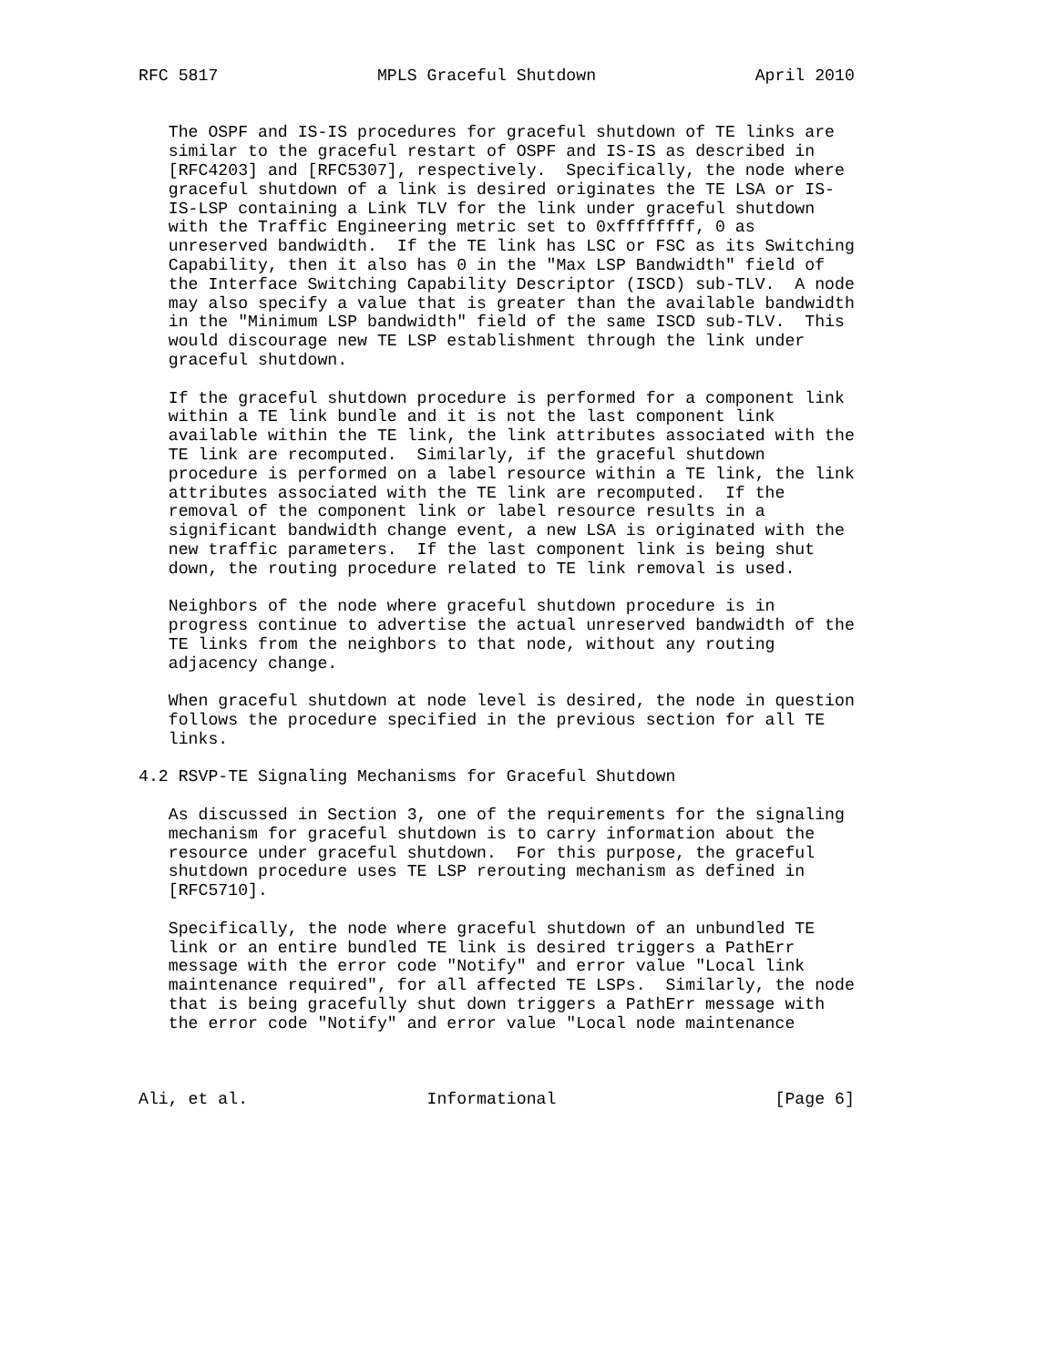RFC 5817                MPLS Graceful Shutdown                April 2010


   The OSPF and IS-IS procedures for graceful shutdown of TE links are
   similar to the graceful restart of OSPF and IS-IS as described in
   [RFC4203] and [RFC5307], respectively.  Specifically, the node where
   graceful shutdown of a link is desired originates the TE LSA or IS-
   IS-LSP containing a Link TLV for the link under graceful shutdown
   with the Traffic Engineering metric set to 0xffffffff, 0 as
   unreserved bandwidth.  If the TE link has LSC or FSC as its Switching
   Capability, then it also has 0 in the "Max LSP Bandwidth" field of
   the Interface Switching Capability Descriptor (ISCD) sub-TLV.  A node
   may also specify a value that is greater than the available bandwidth
   in the "Minimum LSP bandwidth" field of the same ISCD sub-TLV.  This
   would discourage new TE LSP establishment through the link under
   graceful shutdown.

   If the graceful shutdown procedure is performed for a component link
   within a TE link bundle and it is not the last component link
   available within the TE link, the link attributes associated with the
   TE link are recomputed.  Similarly, if the graceful shutdown
   procedure is performed on a label resource within a TE link, the link
   attributes associated with the TE link are recomputed.  If the
   removal of the component link or label resource results in a
   significant bandwidth change event, a new LSA is originated with the
   new traffic parameters.  If the last component link is being shut
   down, the routing procedure related to TE link removal is used.

   Neighbors of the node where graceful shutdown procedure is in
   progress continue to advertise the actual unreserved bandwidth of the
   TE links from the neighbors to that node, without any routing
   adjacency change.

   When graceful shutdown at node level is desired, the node in question
   follows the procedure specified in the previous section for all TE
   links.

4.2 RSVP-TE Signaling Mechanisms for Graceful Shutdown

   As discussed in Section 3, one of the requirements for the signaling
   mechanism for graceful shutdown is to carry information about the
   resource under graceful shutdown.  For this purpose, the graceful
   shutdown procedure uses TE LSP rerouting mechanism as defined in
   [RFC5710].

   Specifically, the node where graceful shutdown of an unbundled TE
   link or an entire bundled TE link is desired triggers a PathErr
   message with the error code "Notify" and error value "Local link
   maintenance required", for all affected TE LSPs.  Similarly, the node
   that is being gracefully shut down triggers a PathErr message with
   the error code "Notify" and error value "Local node maintenance



Ali, et al.                  Informational                      [Page 6]